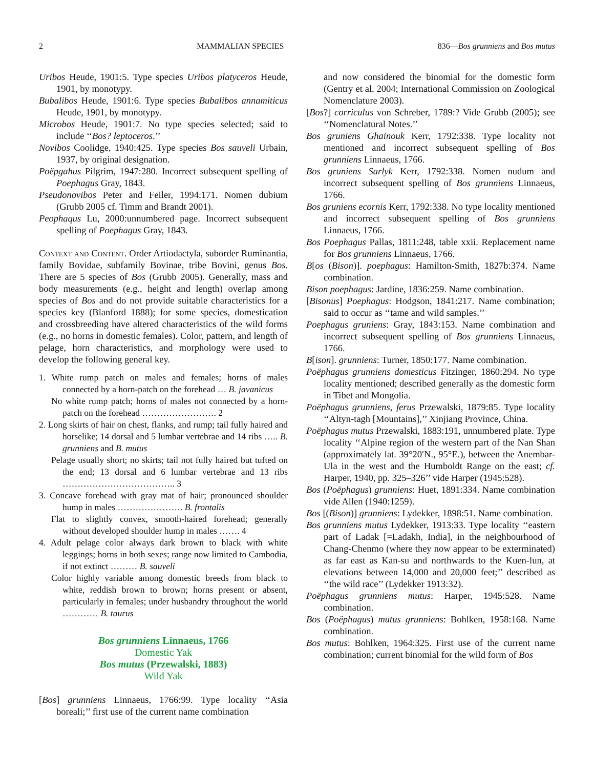2 MAMMALIAN SPECIES 836—Bos grunniens and Bos mutus
Uribos Heude, 1901:5. Type species Uribos platyceros Heude, 1901, by monotypy.
Bubalibos Heude, 1901:6. Type species Bubalibos annamiticus Heude, 1901, by monotypy.
Microbos Heude, 1901:7. No type species selected; said to include ‘‘Bos? leptoceros.’’
Novibos Coolidge, 1940:425. Type species Bos sauveli Urbain, 1937, by original designation.
Poëpgahus Pilgrim, 1947:280. Incorrect subsequent spelling of Poephagus Gray, 1843.
Pseudonovibos Peter and Feiler, 1994:171. Nomen dubium (Grubb 2005 cf. Timm and Brandt 2001).
Peophaqus Lu, 2000:unnumbered page. Incorrect subsequent spelling of Poephagus Gray, 1843.
Context and Content. Order Artiodactyla, suborder Ruminantia, family Bovidae, subfamily Bovinae, tribe Bovini, genus Bos. There are 5 species of Bos (Grubb 2005). Generally, mass and body measurements (e.g., height and length) overlap among species of Bos and do not provide suitable characteristics for a species key (Blanford 1888); for some species, domestication and crossbreeding have altered characteristics of the wild forms (e.g., no horns in domestic females). Color, pattern, and length of pelage, horn characteristics, and morphology were used to develop the following general key.
1. White rump patch on males and females; horns of males connected by a horn-patch on the forehead … B. javanicus
No white rump patch; horns of males not connected by a horn-patch on the forehead ……………………. 2
2. Long skirts of hair on chest, flanks, and rump; tail fully haired and horselike; 14 dorsal and 5 lumbar vertebrae and 14 ribs ….. B. grunniens and B. mutus
Pelage usually short; no skirts; tail not fully haired but tufted on the end; 13 dorsal and 6 lumbar vertebrae and 13 ribs ……………………………….. 3
3. Concave forehead with gray mat of hair; pronounced shoulder hump in males …………………. B. frontalis
Flat to slightly convex, smooth-haired forehead; generally without developed shoulder hump in males ……. 4
4. Adult pelage color always dark brown to black with white leggings; horns in both sexes; range now limited to Cambodia, if not extinct ……… B. sauveli
Color highly variable among domestic breeds from black to white, reddish brown to brown; horns present or absent, particularly in females; under husbandry throughout the world ………… B. taurus
Bos grunniens Linnaeus, 1766
Domestic Yak
Bos mutus (Przewalski, 1883)
Wild Yak
[Bos] grunniens Linnaeus, 1766:99. Type locality ‘‘Asia boreali;’’ first use of the current name combination
and now considered the binomial for the domestic form (Gentry et al. 2004; International Commission on Zoological Nomenclature 2003).
[Bos?] corriculus von Schreber, 1789:? Vide Grubb (2005); see ‘‘Nomenclatural Notes.’’
Bos gruniens Ghainouk Kerr, 1792:338. Type locality not mentioned and incorrect subsequent spelling of Bos grunniens Linnaeus, 1766.
Bos gruniens Sarlyk Kerr, 1792:338. Nomen nudum and incorrect subsequent spelling of Bos grunniens Linnaeus, 1766.
Bos gruniens ecornis Kerr, 1792:338. No type locality mentioned and incorrect subsequent spelling of Bos grunniens Linnaeus, 1766.
Bos Poephagus Pallas, 1811:248, table xxii. Replacement name for Bos grunniens Linnaeus, 1766.
B[os (Bison)]. poephagus: Hamilton-Smith, 1827b:374. Name combination.
Bison poephagus: Jardine, 1836:259. Name combination.
[Bisonus] Poephagus: Hodgson, 1841:217. Name combination; said to occur as ‘‘tame and wild samples.’’
Poephagus gruniens: Gray, 1843:153. Name combination and incorrect subsequent spelling of Bos grunniens Linnaeus, 1766.
B[ison]. grunniens: Turner, 1850:177. Name combination.
Poëphagus grunniens domesticus Fitzinger, 1860:294. No type locality mentioned; described generally as the domestic form in Tibet and Mongolia.
Poëphagus grunniens, ferus Przewalski, 1879:85. Type locality ‘‘Altyn-tagh [Mountains],’’ Xinjiang Province, China.
Poëphagus mutus Przewalski, 1883:191, unnumbered plate. Type locality ‘‘Alpine region of the western part of the Nan Shan (approximately lat. 39°20′N., 95°E.), between the Anembar-Ula in the west and the Humboldt Range on the east; cf. Harper, 1940, pp. 325–326’’ vide Harper (1945:528).
Bos (Poëphagus) grunniens: Huet, 1891:334. Name combination vide Allen (1940:1259).
Bos [(Bison)] grunniens: Lydekker, 1898:51. Name combination.
Bos grunniens mutus Lydekker, 1913:33. Type locality ‘‘eastern part of Ladak [=Ladakh, India], in the neighbourhood of Chang-Chenmo (where they now appear to be exterminated) as far east as Kan-su and northwards to the Kuen-lun, at elevations between 14,000 and 20,000 feet;’’ described as ‘‘the wild race’’ (Lydekker 1913:32).
Poëphagus grunniens mutus: Harper, 1945:528. Name combination.
Bos (Poëphagus) mutus grunniens: Bohlken, 1958:168. Name combination.
Bos mutus: Bohlken, 1964:325. First use of the current name combination; current binomial for the wild form of Bos